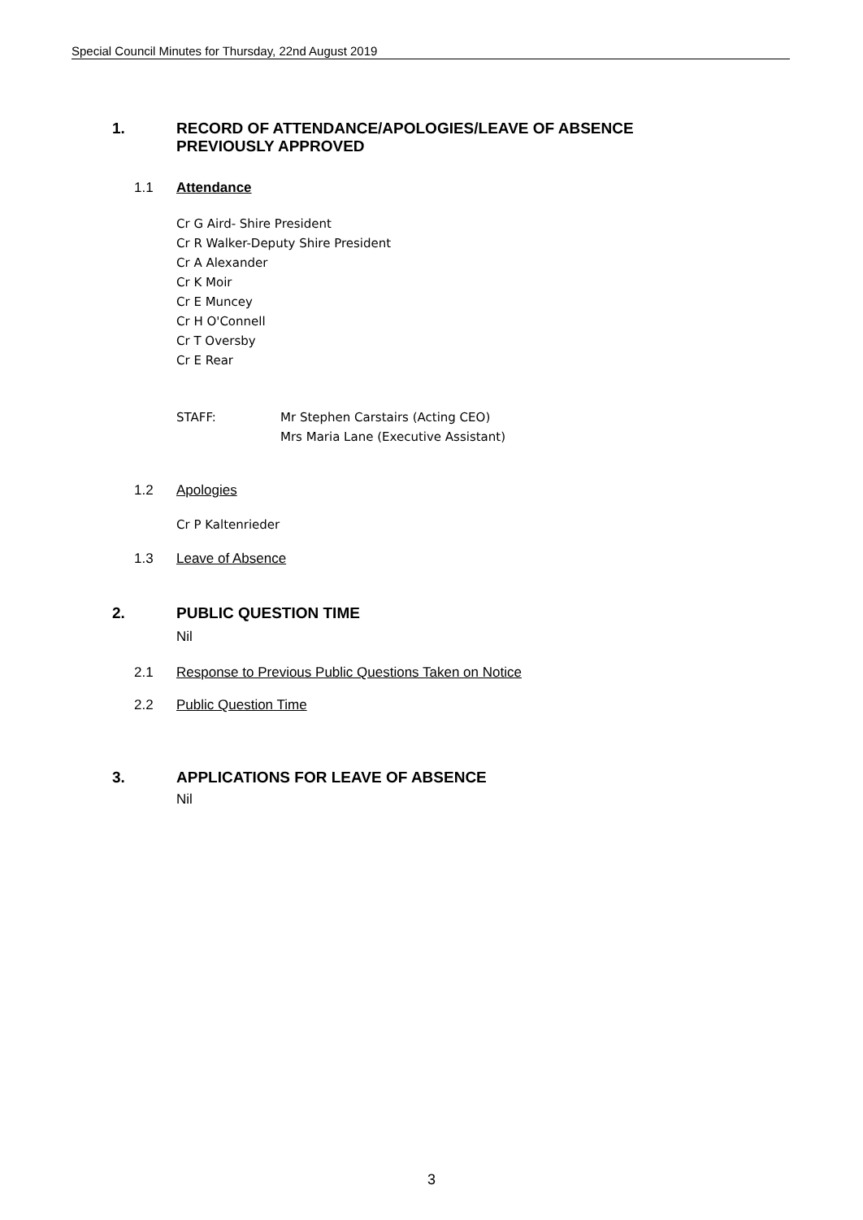Special Council Minutes for Thursday, 22nd August 2019
1. RECORD OF ATTENDANCE/APOLOGIES/LEAVE OF ABSENCE
PREVIOUSLY APPROVED
1.1 Attendance
Cr G Aird- Shire President
Cr R Walker-Deputy Shire President
Cr A Alexander
Cr K Moir
Cr E Muncey
Cr H O'Connell
Cr T Oversby
Cr E Rear
STAFF: Mr Stephen Carstairs (Acting CEO)
Mrs Maria Lane (Executive Assistant)
1.2 Apologies
Cr P Kaltenrieder
1.3 Leave of Absence
2. PUBLIC QUESTION TIME
Nil
2.1 Response to Previous Public Questions Taken on Notice
2.2 Public Question Time
3. APPLICATIONS FOR LEAVE OF ABSENCE
Nil
3